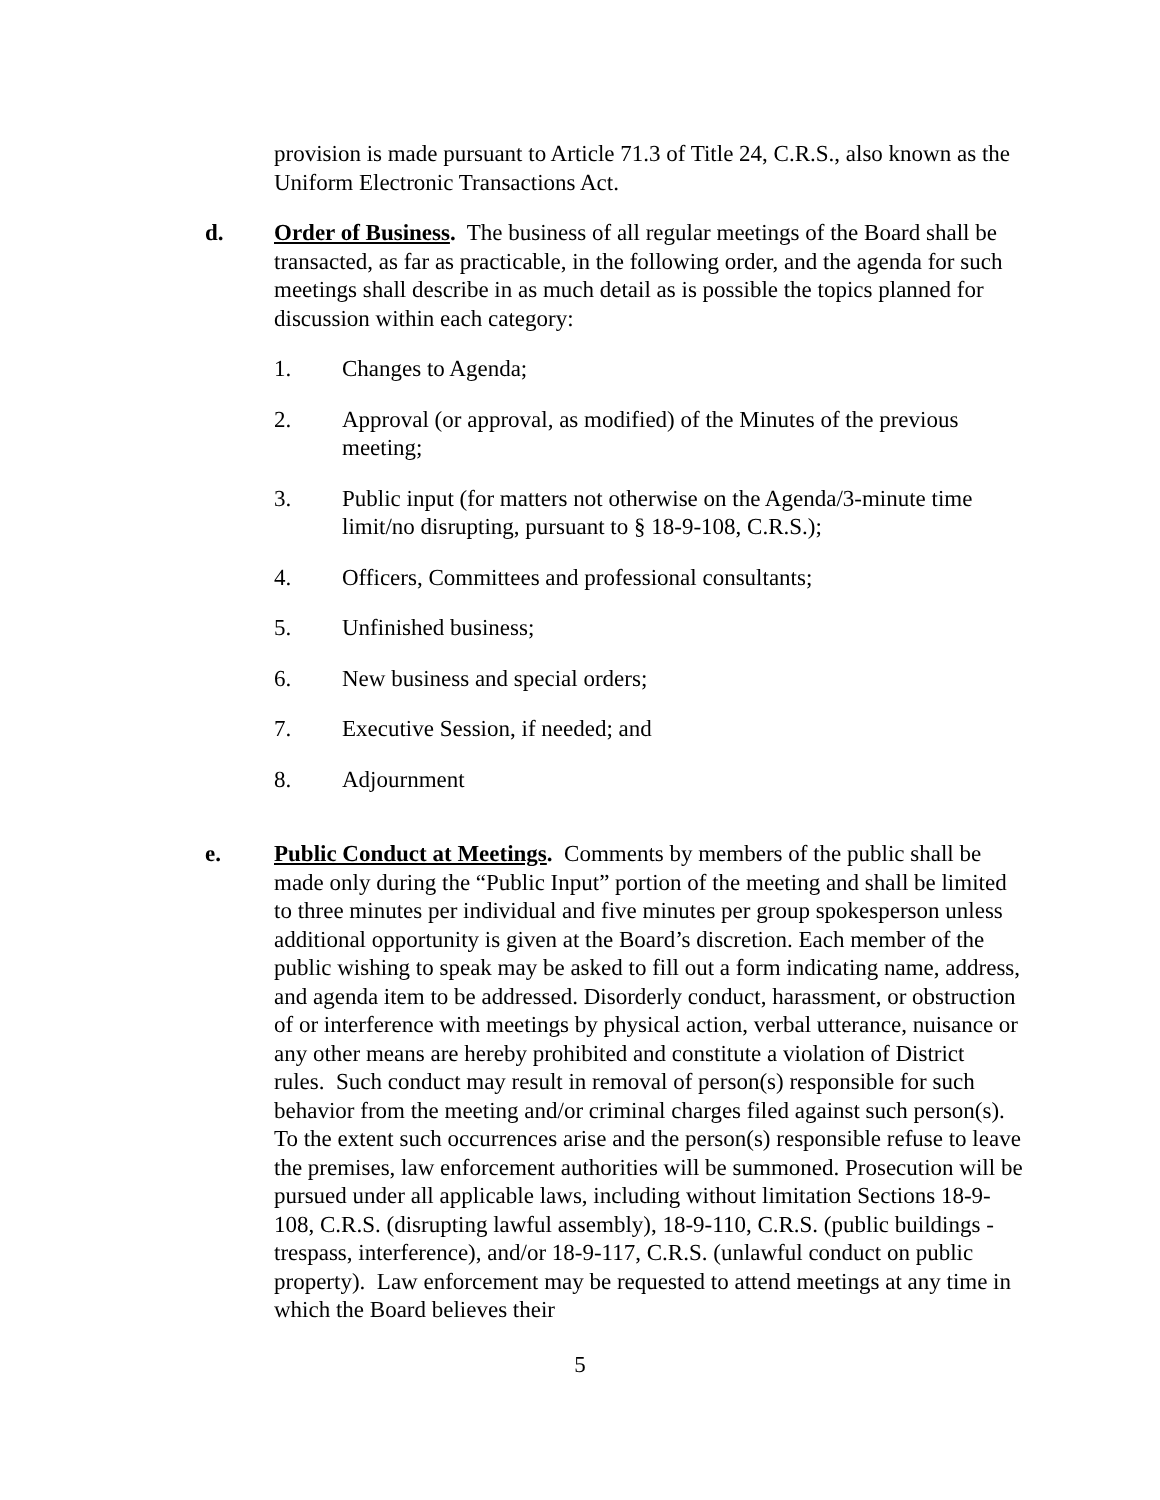provision is made pursuant to Article 71.3 of Title 24, C.R.S., also known as the Uniform Electronic Transactions Act.
d. Order of Business. The business of all regular meetings of the Board shall be transacted, as far as practicable, in the following order, and the agenda for such meetings shall describe in as much detail as is possible the topics planned for discussion within each category:
1. Changes to Agenda;
2. Approval (or approval, as modified) of the Minutes of the previous meeting;
3. Public input (for matters not otherwise on the Agenda/3-minute time limit/no disrupting, pursuant to § 18-9-108, C.R.S.);
4. Officers, Committees and professional consultants;
5. Unfinished business;
6. New business and special orders;
7. Executive Session, if needed; and
8. Adjournment
e. Public Conduct at Meetings. Comments by members of the public shall be made only during the “Public Input” portion of the meeting and shall be limited to three minutes per individual and five minutes per group spokesperson unless additional opportunity is given at the Board’s discretion. Each member of the public wishing to speak may be asked to fill out a form indicating name, address, and agenda item to be addressed. Disorderly conduct, harassment, or obstruction of or interference with meetings by physical action, verbal utterance, nuisance or any other means are hereby prohibited and constitute a violation of District rules. Such conduct may result in removal of person(s) responsible for such behavior from the meeting and/or criminal charges filed against such person(s). To the extent such occurrences arise and the person(s) responsible refuse to leave the premises, law enforcement authorities will be summoned. Prosecution will be pursued under all applicable laws, including without limitation Sections 18-9-108, C.R.S. (disrupting lawful assembly), 18-9-110, C.R.S. (public buildings - trespass, interference), and/or 18-9-117, C.R.S. (unlawful conduct on public property). Law enforcement may be requested to attend meetings at any time in which the Board believes their
5